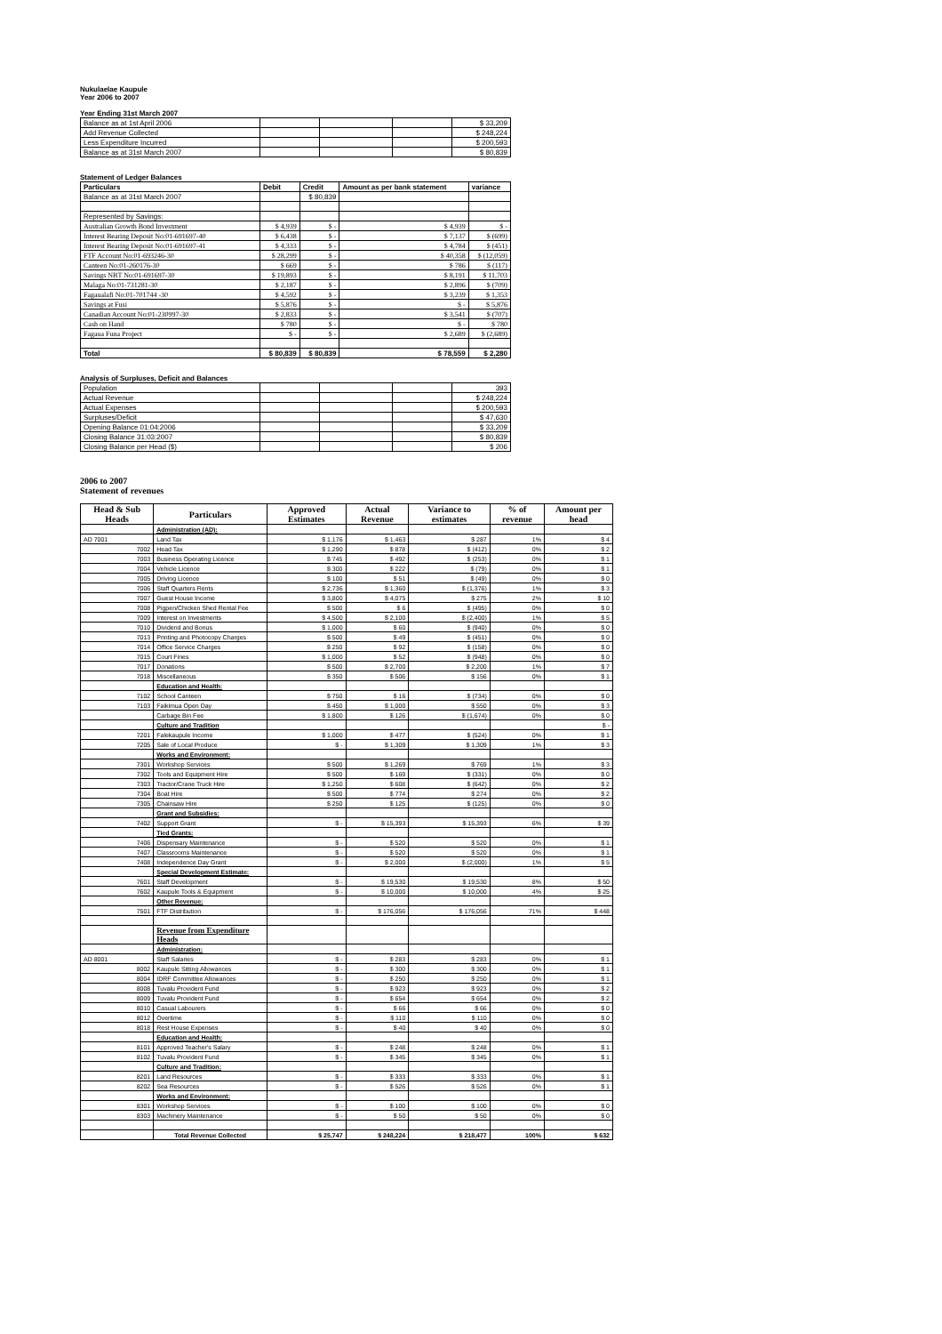Nukulaelae Kaupule
Year 2006 to 2007
Year Ending 31st March 2007
| Balance as at 1st April 2006 | | | | $ 33,209 |
| Add Revenue Collected | | | | $ 248,224 |
| Less Expenditure Incurred | | | | $ 200,593 |
| Balance as at 31st March 2007 | | | | $ 80,839 |
Statement of Ledger Balances
| Particulars | Debit | Credit | Amount as per bank statement | variance |
| Balance as at 31st March 2007 | | $ 80,839 | | |
| Represented by Savings: | | | | |
| Australian Growth Bond Investment | $ 4,939 | $ - | $ 4,939 | $ - |
| Interest Bearing Deposit No:01-691697-40 | $ 6,438 | $ - | $ 7,137 | $ (699) |
| Interest Bearing Deposit No:01-691697-41 | $ 4,333 | $ - | $ 4,784 | $ (451) |
| FTF Account No:01-693246-30 | $ 28,299 | $ - | $ 40,358 | $ (12,059) |
| Canteen No:01-260176-30 | $ 669 | $ - | $ 786 | $ (117) |
| Savings NBT No:01-691697-30 | $ 19,893 | $ - | $ 8,191 | $ 11,703 |
| Malaga No:01-731281-30 | $ 2,187 | $ - | $ 2,896 | $ (709) |
| Fagaualafi No:01-701744 -30 | $ 4,592 | $ - | $ 3,239 | $ 1,353 |
| Savings at Fusi | $ 5,876 | $ - | $ - | $ 5,876 |
| Canadian Account No:01-230997-30 | $ 2,833 | $ - | $ 3,541 | $ (707) |
| Cash on Hand | $ 780 | $ - | $ - | $ 780 |
| Fagaua Funa Project | $ - | $ - | $ 2,689 | $ (2,689) |
| Total | $ 80,839 | $ 80,839 | $ 78,559 | $ 2,280 |
Analysis of Surpluses, Deficit and Balances
| Population | | | | 393 |
| Actual Revenue | | | | $ 248,224 |
| Actual Expenses | | | | $ 200,593 |
| Surpluses/Deficit | | | | $ 47,630 |
| Opening Balance 01:04:2006 | | | | $ 33,209 |
| Closing Balance 31:03:2007 | | | | $ 80,839 |
| Closing Balance per Head ($) | | | | $ 206 |
2006 to 2007
Statement of revenues
| Head & Sub Heads | Particulars | Approved Estimates | Actual Revenue | Variance to estimates | % of revenue | Amount per head |
| --- | --- | --- | --- | --- | --- | --- |
| | Administration (AD): | | | | | |
| AD 7001 | Land Tax | $ 1,176 | $ 1,463 | $ 287 | 1% | $ 4 |
| 7002 | Head Tax | $ 1,290 | $ 878 | $ (412) | 0% | $ 2 |
| 7003 | Business Operating Licence | $ 745 | $ 492 | $ (253) | 0% | $ 1 |
| 7004 | Vehicle Licence | $ 300 | $ 222 | $ (79) | 0% | $ 1 |
| 7005 | Driving Licence | $ 100 | $ 51 | $ (49) | 0% | $ 0 |
| 7006 | Staff Quarters Rents | $ 2,736 | $ 1,360 | $ (1,376) | 1% | $ 3 |
| 7007 | Guest House Income | $ 3,800 | $ 4,075 | $ 275 | 2% | $ 10 |
| 7008 | Pigpen/Chicken Shed Rental Fee | $ 500 | $ 6 | $ (495) | 0% | $ 0 |
| 7009 | Interest on Investments | $ 4,500 | $ 2,100 | $ (2,400) | 1% | $ 5 |
| 7010 | Dividend and Bonus | $ 1,000 | $ 60 | $ (940) | 0% | $ 0 |
| 7013 | Printing and Photocopy Charges | $ 500 | $ 49 | $ (451) | 0% | $ 0 |
| 7014 | Office Service Charges | $ 250 | $ 92 | $ (158) | 0% | $ 0 |
| 7015 | Court Fines | $ 1,000 | $ 52 | $ (948) | 0% | $ 0 |
| 7017 | Donations | $ 500 | $ 2,700 | $ 2,200 | 1% | $ 7 |
| 7018 | Miscellaneous | $ 350 | $ 506 | $ 156 | 0% | $ 1 |
| | Education and Health: | | | | | |
| 7102 | School Canteen | $ 750 | $ 16 | $ (734) | 0% | $ 0 |
| 7103 | Faikimua Open Day | $ 450 | $ 1,000 | $ 550 | 0% | $ 3 |
| | Carbage Bin Fee | $ 1,800 | $ 126 | $ (1,674) | 0% | $ 0 |
| | Culture and Tradition | | | | | $ - |
| 7201 | Falekaupule Income | $ 1,000 | $ 477 | $ (524) | 0% | $ 1 |
| 7205 | Sale of Local Produce | $ - | $ 1,309 | $ 1,309 | 1% | $ 3 |
| | Works and Environment: | | | | | |
| 7301 | Workshop Services | $ 500 | $ 1,269 | $ 769 | 1% | $ 3 |
| 7302 | Tools and Equipment Hire | $ 500 | $ 169 | $ (331) | 0% | $ 0 |
| 7303 | Tractor/Crane Truck Hire | $ 1,250 | $ 608 | $ (642) | 0% | $ 2 |
| 7304 | Boat Hire | $ 500 | $ 774 | $ 274 | 0% | $ 2 |
| 7305 | Chainsaw Hire | $ 250 | $ 125 | $ (125) | 0% | $ 0 |
| | Grant and Subsidies: | | | | | |
| 7402 | Support Grant | $ - | $ 15,393 | $ 15,393 | 6% | $ 39 |
| | Tied Grants: | | | | | |
| 7406 | Dispensary Maintenance | $ - | $ 520 | $ 520 | 0% | $ 1 |
| 7407 | Classrooms Maintenance | $ - | $ 520 | $ 520 | 0% | $ 1 |
| 7408 | Independence Day Grant | $ - | $ 2,000 | $ (2,000) | 1% | $ 5 |
| | Special Development Estimate: | | | | | |
| 7601 | Staff Development | $ - | $ 19,530 | $ 19,530 | 8% | $ 50 |
| 7602 | Kaupule Tools & Equipment | $ - | $ 10,000 | $ 10,000 | 4% | $ 25 |
| | Other Revenue: | | | | | |
| 7501 | FTF Distribution | $ - | $ 176,056 | $ 176,056 | 71% | $ 448 |
| | Revenue from Expenditure Heads | | | | | |
| | Administration: | | | | | |
| AD 8001 | Staff Salaries | $ - | $ 283 | $ 283 | 0% | $ 1 |
| 8002 | Kaupule Sitting Allowances | $ - | $ 300 | $ 300 | 0% | $ 1 |
| 8004 | IDRF Committee Allowances | $ - | $ 250 | $ 250 | 0% | $ 1 |
| 8008 | Tuvalu Provident Fund | $ - | $ 923 | $ 923 | 0% | $ 2 |
| 8009 | Tuvalu Provident Fund | $ - | $ 654 | $ 654 | 0% | $ 2 |
| 8010 | Casual Labourers | $ - | $ 66 | $ 66 | 0% | $ 0 |
| 8012 | Overtime | $ - | $ 110 | $ 110 | 0% | $ 0 |
| 8018 | Rest House Expenses | $ - | $ 40 | $ 40 | 0% | $ 0 |
| | Education and Health: | | | | | |
| 8101 | Approved Teacher's Salary | $ - | $ 248 | $ 248 | 0% | $ 1 |
| 8102 | Tuvalu Provident Fund | $ - | $ 345 | $ 345 | 0% | $ 1 |
| | Culture and Tradition: | | | | | |
| 8201 | Land Resources | $ - | $ 333 | $ 333 | 0% | $ 1 |
| 8202 | Sea Resources | $ - | $ 526 | $ 526 | 0% | $ 1 |
| | Works and Environment: | | | | | |
| 8301 | Workshop Services | $ - | $ 100 | $ 100 | 0% | $ 0 |
| 8303 | Machinery Maintenance | $ - | $ 50 | $ 50 | 0% | $ 0 |
| | Total Revenue Collected | $ 25,747 | $ 248,224 | $ 218,477 | 100% | $ 632 |